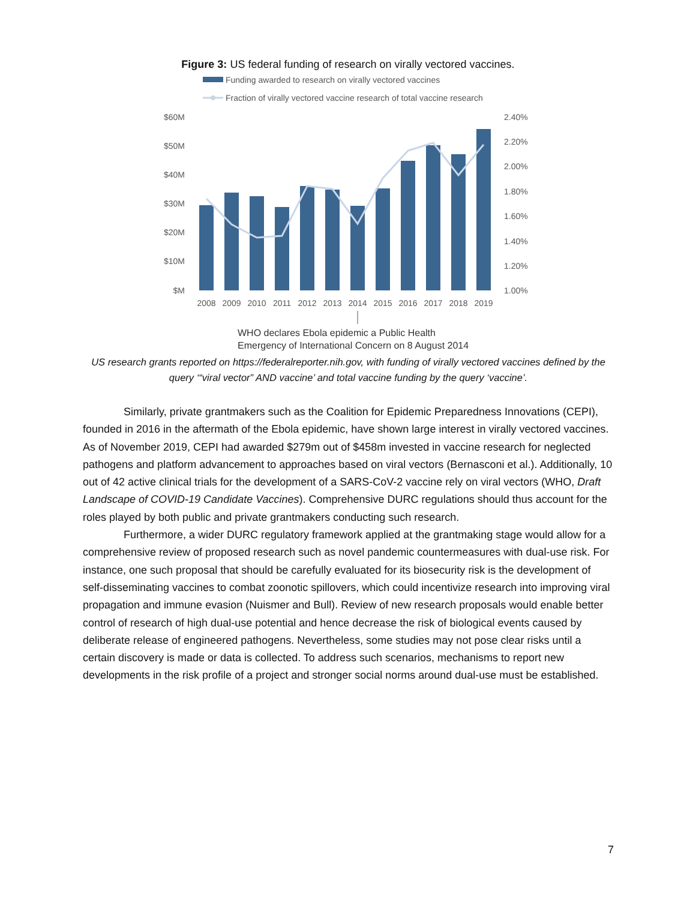Figure 3: US federal funding of research on virally vectored vaccines.
Funding awarded to research on virally vectored vaccines
Fraction of virally vectored vaccine research of total vaccine research
$60M
$50M
$40M
$30M
$20M
$10M
$M
2.40%
2.20%
2.00%
1.80%
1.60%
1.40%
1.20%
1.00%
2008
2009
2010
2011
2012
2013
2014
2015
2016
2017
2018
2019
WHO declares Ebola epidemic a Public Health
Emergency of International Concern on 8 August 2014
US research grants reported on https://federalreporter.nih.gov, with funding of virally vectored vaccines defined by the query ‘“viral vector” AND vaccine’ and total vaccine funding by the query ‘vaccine’.
Similarly, private grantmakers such as the Coalition for Epidemic Preparedness Innovations (CEPI), founded in 2016 in the aftermath of the Ebola epidemic, have shown large interest in virally vectored vaccines. As of November 2019, CEPI had awarded $279m out of $458m invested in vaccine research for neglected pathogens and platform advancement to approaches based on viral vectors (Bernasconi et al.). Additionally, 10 out of 42 active clinical trials for the development of a SARS-CoV-2 vaccine rely on viral vectors (WHO, Draft Landscape of COVID-19 Candidate Vaccines). Comprehensive DURC regulations should thus account for the roles played by both public and private grantmakers conducting such research.
Furthermore, a wider DURC regulatory framework applied at the grantmaking stage would allow for a comprehensive review of proposed research such as novel pandemic countermeasures with dual-use risk. For instance, one such proposal that should be carefully evaluated for its biosecurity risk is the development of self-disseminating vaccines to combat zoonotic spillovers, which could incentivize research into improving viral propagation and immune evasion (Nuismer and Bull). Review of new research proposals would enable better control of research of high dual-use potential and hence decrease the risk of biological events caused by deliberate release of engineered pathogens. Nevertheless, some studies may not pose clear risks until a certain discovery is made or data is collected. To address such scenarios, mechanisms to report new developments in the risk profile of a project and stronger social norms around dual-use must be established.
7